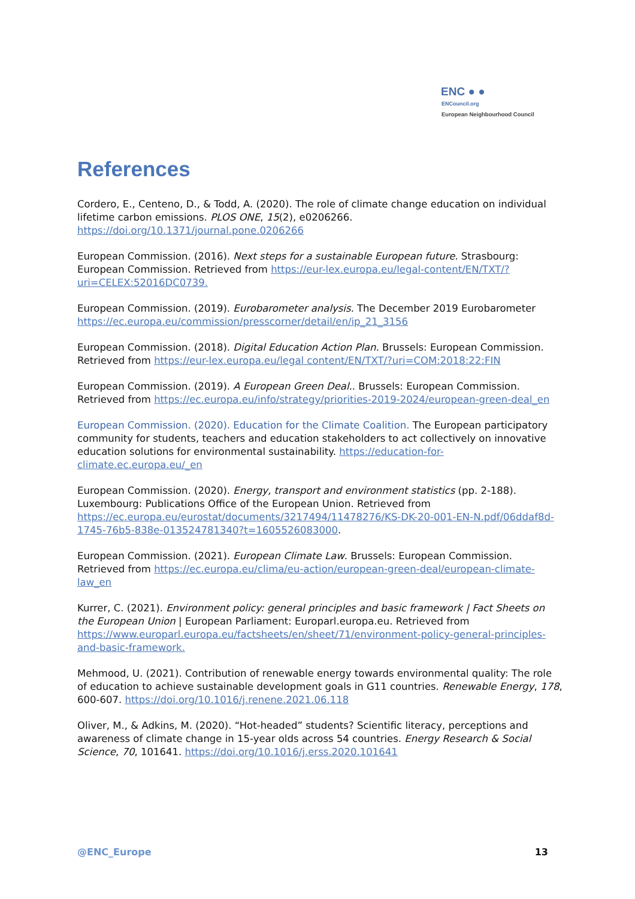ENC ● ●
ENCouncil.org
European Neighbourhood Council
References
Cordero, E., Centeno, D., & Todd, A. (2020). The role of climate change education on individual lifetime carbon emissions. PLOS ONE, 15(2), e0206266. https://doi.org/10.1371/journal.pone.0206266
European Commission. (2016). Next steps for a sustainable European future. Strasbourg: European Commission. Retrieved from https://eur-lex.europa.eu/legal-content/EN/TXT/?uri=CELEX:52016DC0739.
European Commission. (2019). Eurobarometer analysis. The December 2019 Eurobarometer https://ec.europa.eu/commission/presscorner/detail/en/ip_21_3156
European Commission. (2018). Digital Education Action Plan. Brussels: European Commission. Retrieved from https://eur-lex.europa.eu/legal content/EN/TXT/?uri=COM:2018:22:FIN
European Commission. (2019). A European Green Deal.. Brussels: European Commission. Retrieved from https://ec.europa.eu/info/strategy/priorities-2019-2024/european-green-deal_en
European Commission. (2020). Education for the Climate Coalition. The European participatory community for students, teachers and education stakeholders to act collectively on innovative education solutions for environmental sustainability. https://education-for-climate.ec.europa.eu/_en
European Commission. (2020). Energy, transport and environment statistics (pp. 2-188). Luxembourg: Publications Office of the European Union. Retrieved from https://ec.europa.eu/eurostat/documents/3217494/11478276/KS-DK-20-001-EN-N.pdf/06ddaf8d-1745-76b5-838e-013524781340?t=1605526083000.
European Commission. (2021). European Climate Law. Brussels: European Commission. Retrieved from https://ec.europa.eu/clima/eu-action/european-green-deal/european-climate-law_en
Kurrer, C. (2021). Environment policy: general principles and basic framework | Fact Sheets on the European Union | European Parliament: Europarl.europa.eu. Retrieved from https://www.europarl.europa.eu/factsheets/en/sheet/71/environment-policy-general-principles-and-basic-framework.
Mehmood, U. (2021). Contribution of renewable energy towards environmental quality: The role of education to achieve sustainable development goals in G11 countries. Renewable Energy, 178, 600-607. https://doi.org/10.1016/j.renene.2021.06.118
Oliver, M., & Adkins, M. (2020). “Hot-headed” students? Scientific literacy, perceptions and awareness of climate change in 15-year olds across 54 countries. Energy Research & Social Science, 70, 101641. https://doi.org/10.1016/j.erss.2020.101641
@ENC_Europe 13